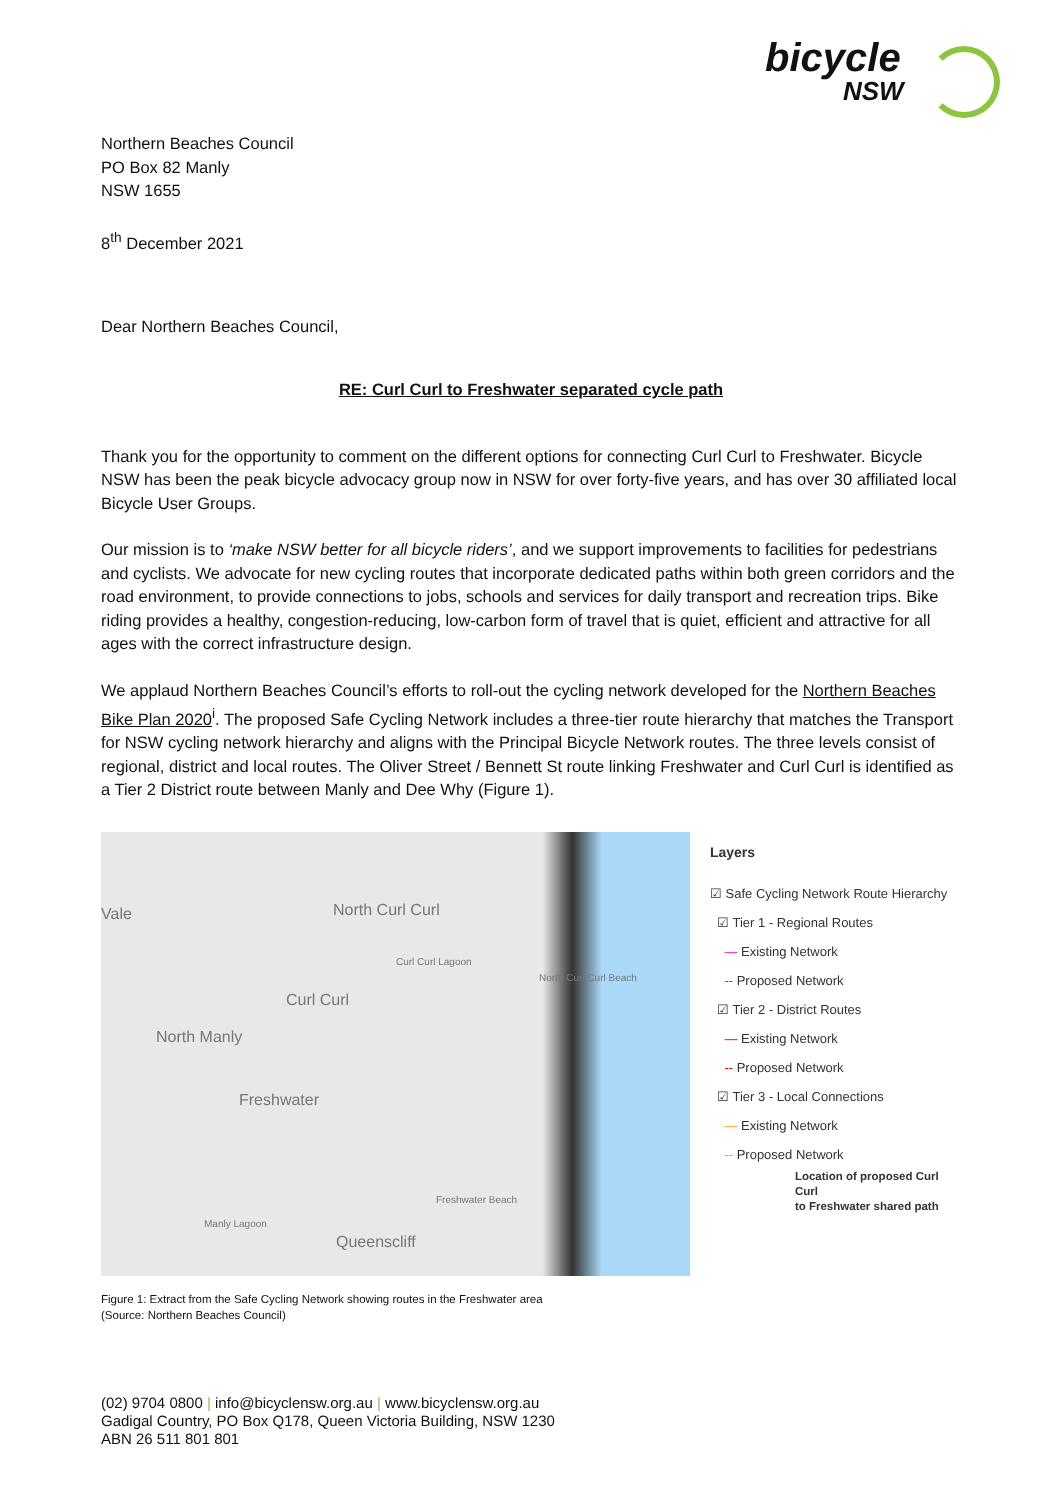bicycle
NSW
Northern Beaches Council
PO Box 82 Manly
NSW 1655
8<sup>th</sup> December 2021
Dear Northern Beaches Council,
RE: Curl Curl to Freshwater separated cycle path
Thank you for the opportunity to comment on the different options for connecting Curl Curl to Freshwater. Bicycle NSW has been the peak bicycle advocacy group now in NSW for over forty-five years, and has over 30 affiliated local Bicycle User Groups.
Our mission is to ‘make NSW better for all bicycle riders’, and we support improvements to facilities for pedestrians and cyclists. We advocate for new cycling routes that incorporate dedicated paths within both green corridors and the road environment, to provide connections to jobs, schools and services for daily transport and recreation trips. Bike riding provides a healthy, congestion-reducing, low-carbon form of travel that is quiet, efficient and attractive for all ages with the correct infrastructure design.
We applaud Northern Beaches Council’s efforts to roll-out the cycling network developed for the Northern Beaches Bike Plan 2020<sup>i</sup>. The proposed Safe Cycling Network includes a three-tier route hierarchy that matches the Transport for NSW cycling network hierarchy and aligns with the Principal Bicycle Network routes. The three levels consist of regional, district and local routes. The Oliver Street / Bennett St route linking Freshwater and Curl Curl is identified as a Tier 2 District route between Manly and Dee Why (Figure 1).
Vale North Curl Curl
Curl Curl
North Manly
Freshwater
Queenscliff
Curl Curl Lagoon
North Curl Curl Beach
Freshwater Beach
Manly Lagoon
Layers
☑ Safe Cycling Network Route Hierarchy
☑ Tier 1 - Regional Routes
— Existing Network
-- Proposed Network
☑ Tier 2 - District Routes
— Existing Network
-- Proposed Network
☑ Tier 3 - Local Connections
— Existing Network
-- Proposed Network
Location of proposed Curl Curl
to Freshwater shared path
Figure 1: Extract from the Safe Cycling Network showing routes in the Freshwater area
(Source: Northern Beaches Council)
(02) 9704 0800 | info@bicyclensw.org.au | www.bicyclensw.org.au
Gadigal Country, PO Box Q178, Queen Victoria Building, NSW 1230
ABN 26 511 801 801